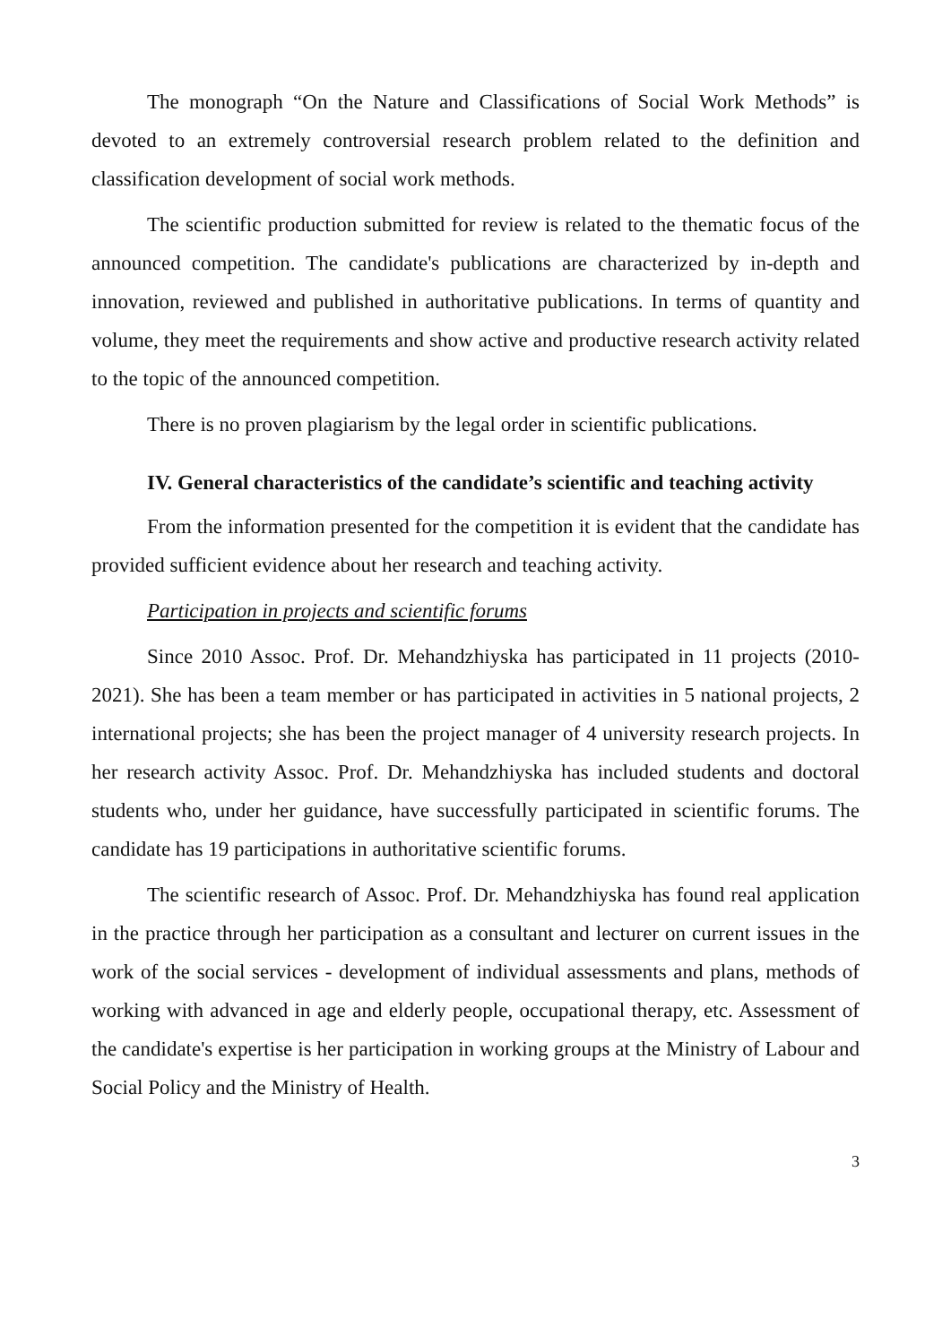The monograph “On the Nature and Classifications of Social Work Methods” is devoted to an extremely controversial research problem related to the definition and classification development of social work methods.
The scientific production submitted for review is related to the thematic focus of the announced competition. The candidate's publications are characterized by in-depth and innovation, reviewed and published in authoritative publications. In terms of quantity and volume, they meet the requirements and show active and productive research activity related to the topic of the announced competition.
There is no proven plagiarism by the legal order in scientific publications.
IV. General characteristics of the candidate’s scientific and teaching activity
From the information presented for the competition it is evident that the candidate has provided sufficient evidence about her research and teaching activity.
Participation in projects and scientific forums
Since 2010 Assoc. Prof. Dr. Mehandzhiyska has participated in 11 projects (2010-2021). She has been a team member or has participated in activities in 5 national projects, 2 international projects; she has been the project manager of 4 university research projects. In her research activity Assoc. Prof. Dr. Mehandzhiyska has included students and doctoral students who, under her guidance, have successfully participated in scientific forums. The candidate has 19 participations in authoritative scientific forums.
The scientific research of Assoc. Prof. Dr. Mehandzhiyska has found real application in the practice through her participation as a consultant and lecturer on current issues in the work of the social services - development of individual assessments and plans, methods of working with advanced in age and elderly people, occupational therapy, etc. Assessment of the candidate's expertise is her participation in working groups at the Ministry of Labour and Social Policy and the Ministry of Health.
3